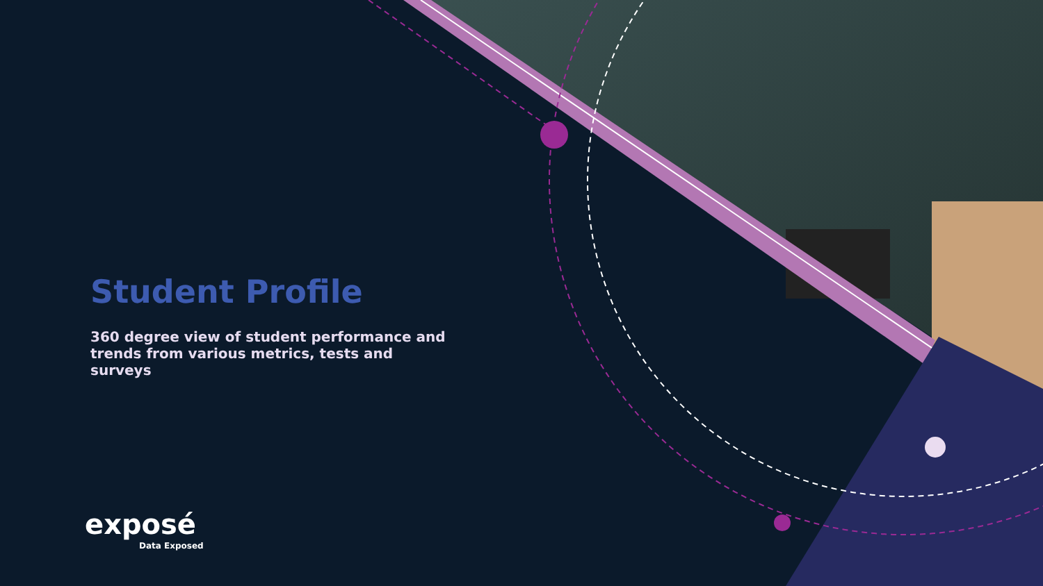Student Profile
360 degree view of student performance and trends from various metrics, tests and surveys
exposé
Data Exposed